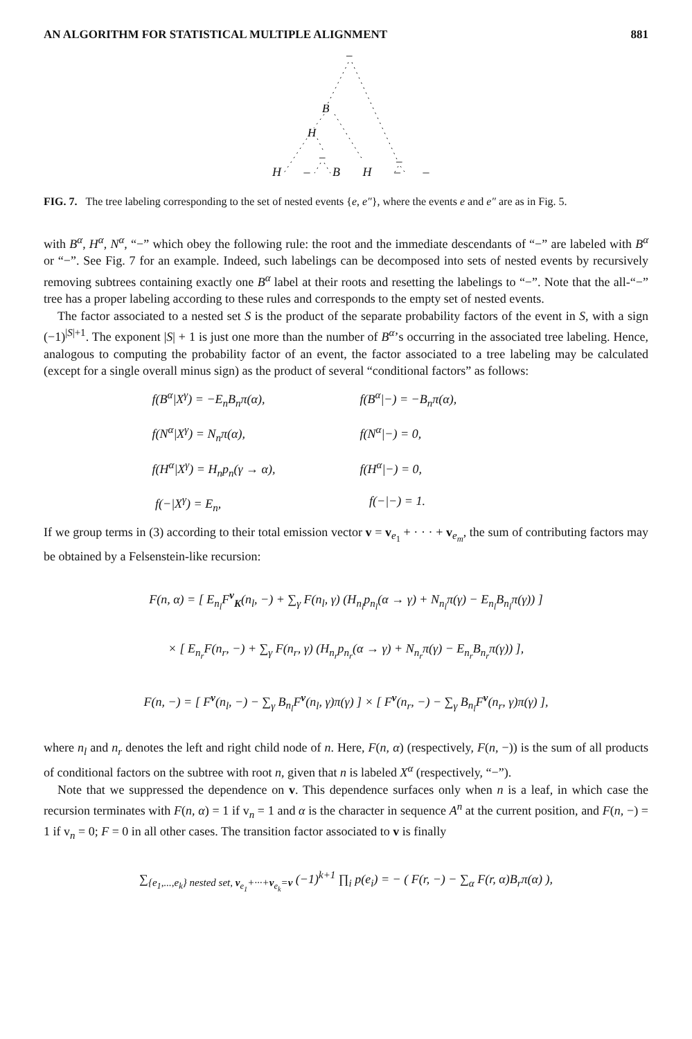AN ALGORITHM FOR STATISTICAL MULTIPLE ALIGNMENT 881
–
B
H
–
–
H – B H – –
FIG. 7. The tree labeling corresponding to the set of nested events {e, e″}, where the events e and e″ are as in Fig. 5.
with B<sup>α</sup>, H<sup>α</sup>, N<sup>α</sup>, “−” which obey the following rule: the root and the immediate descendants of “−” are labeled with B<sup>α</sup> or “−”. See Fig. 7 for an example. Indeed, such labelings can be decomposed into sets of nested events by recursively removing subtrees containing exactly one B<sup>α</sup> label at their roots and resetting the labelings to “−”. Note that the all-“−” tree has a proper labeling according to these rules and corresponds to the empty set of nested events.
The factor associated to a nested set S is the product of the separate probability factors of the event in S, with a sign (−1)<sup>|S|+1</sup>. The exponent |S| + 1 is just one more than the number of B<sup>α</sup>’s occurring in the associated tree labeling. Hence, analogous to computing the probability factor of an event, the factor associated to a tree labeling may be calculated (except for a single overall minus sign) as the product of several “conditional factors” as follows:
f(B<sup>α</sup>|X<sup>γ</sup>) = −E<sub>n</sub>B<sub>n</sub>π(α), f(B<sup>α</sup>|−) = −B<sub>n</sub>π(α), f(N<sup>α</sup>|X<sup>γ</sup>) = N<sub>n</sub>π(α), f(N<sup>α</sup>|−) = 0, f(H<sup>α</sup>|X<sup>γ</sup>) = H<sub>n</sub>p<sub>n</sub>(γ → α), f(H<sup>α</sup>|−) = 0, f(−|X<sup>γ</sup>) = E<sub>n</sub>, f(−|−) = 1.
If we group terms in (3) according to their total emission vector v = v<sub>e<sub>1</sub></sub> + · · · + v<sub>e<sub>m</sub></sub>, the sum of contributing factors may be obtained by a Felsenstein-like recursion:
F(n, α) = [ E<sub>n<sub>l</sub></sub>F<sup>v</sup><sub>K</sub>(n<sub>l</sub>, −) + ∑<sub>γ</sub> F(n<sub>l</sub>, γ) (H<sub>n<sub>l</sub></sub>p<sub>n<sub>l</sub></sub>(α → γ) + N<sub>n<sub>l</sub></sub>π(γ) − E<sub>n<sub>l</sub></sub>B<sub>n<sub>l</sub></sub>π(γ)) ]
× [ E<sub>n<sub>r</sub></sub>F(n<sub>r</sub>, −) + ∑<sub>γ</sub> F(n<sub>r</sub>, γ) (H<sub>n<sub>r</sub></sub>p<sub>n<sub>r</sub></sub>(α → γ) + N<sub>n<sub>r</sub></sub>π(γ) − E<sub>n<sub>r</sub></sub>B<sub>n<sub>r</sub></sub>π(γ)) ],
F(n, −) = [ F<sup>v</sup>(n<sub>l</sub>, −) − ∑<sub>γ</sub> B<sub>n<sub>l</sub></sub>F<sup>v</sup>(n<sub>l</sub>, γ)π(γ) ] × [ F<sup>v</sup>(n<sub>r</sub>, −) − ∑<sub>γ</sub> B<sub>n<sub>l</sub></sub>F<sup>v</sup>(n<sub>r</sub>, γ)π(γ) ],
where n<sub>l</sub> and n<sub>r</sub> denotes the left and right child node of n. Here, F(n, α) (respectively, F(n, −)) is the sum of all products of conditional factors on the subtree with root n, given that n is labeled X<sup>α</sup> (respectively, “−”).
Note that we suppressed the dependence on v. This dependence surfaces only when n is a leaf, in which case the recursion terminates with F(n, α) = 1 if v<sub>n</sub> = 1 and α is the character in sequence A<sup>n</sup> at the current position, and F(n, −) = 1 if v<sub>n</sub> = 0; F = 0 in all other cases. The transition factor associated to v is finally
∑<sub>{e<sub>1</sub>,...,e<sub>k</sub>} nested set, v<sub>e<sub>1</sub></sub>+···+v<sub>e<sub>k</sub></sub>=v</sub> (−1)<sup>k+1</sup> ∏<sub>i</sub> p(e<sub>i</sub>) = − ( F(r, −) − ∑<sub>α</sub> F(r, α)B<sub>r</sub>π(α) ),